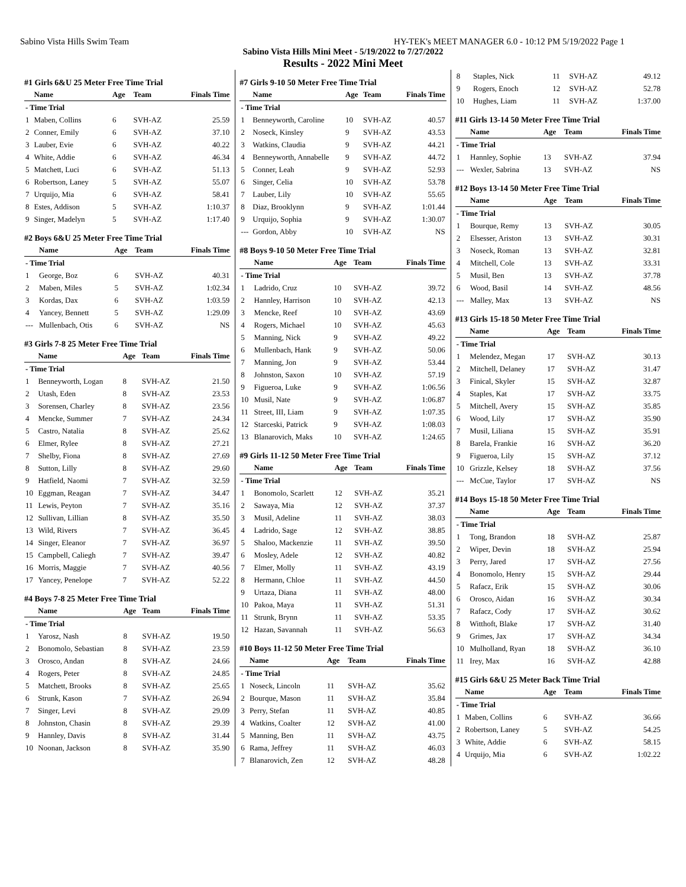Sabino Vista Hills Swim Team HY-TEK's MEET MANAGER 6.0 - 10:12 PM 5/19/2022 Page 1
Sabino Vista Hills Mini Meet - 5/19/2022 to 7/27/2022
Results - 2022 Mini Meet
#1 Girls 6&U 25 Meter Free Time Trial
| | Name | Age | Team | Finals Time |
| --- | --- | --- | --- | --- |
| - Time Trial | | | | |
| 1 | Maben, Collins | 6 | SVH-AZ | 25.59 |
| 2 | Conner, Emily | 6 | SVH-AZ | 37.10 |
| 3 | Lauber, Evie | 6 | SVH-AZ | 40.22 |
| 4 | White, Addie | 6 | SVH-AZ | 46.34 |
| 5 | Matchett, Luci | 6 | SVH-AZ | 51.13 |
| 6 | Robertson, Laney | 5 | SVH-AZ | 55.07 |
| 7 | Urquijo, Mia | 6 | SVH-AZ | 58.41 |
| 8 | Estes, Addison | 5 | SVH-AZ | 1:10.37 |
| 9 | Singer, Madelyn | 5 | SVH-AZ | 1:17.40 |
#2 Boys 6&U 25 Meter Free Time Trial
| | Name | Age | Team | Finals Time |
| --- | --- | --- | --- | --- |
| - Time Trial | | | | |
| 1 | George, Boz | 6 | SVH-AZ | 40.31 |
| 2 | Maben, Miles | 5 | SVH-AZ | 1:02.34 |
| 3 | Kordas, Dax | 6 | SVH-AZ | 1:03.59 |
| 4 | Yancey, Bennett | 5 | SVH-AZ | 1:29.09 |
| --- | Mullenbach, Otis | 6 | SVH-AZ | NS |
#3 Girls 7-8 25 Meter Free Time Trial
| | Name | Age | Team | Finals Time |
| --- | --- | --- | --- | --- |
| - Time Trial | | | | |
| 1 | Benneyworth, Logan | 8 | SVH-AZ | 21.50 |
| 2 | Utash, Eden | 8 | SVH-AZ | 23.53 |
| 3 | Sorensen, Charley | 8 | SVH-AZ | 23.56 |
| 4 | Mencke, Summer | 7 | SVH-AZ | 24.34 |
| 5 | Castro, Natalia | 8 | SVH-AZ | 25.62 |
| 6 | Elmer, Rylee | 8 | SVH-AZ | 27.21 |
| 7 | Shelby, Fiona | 8 | SVH-AZ | 27.69 |
| 8 | Sutton, Lilly | 8 | SVH-AZ | 29.60 |
| 9 | Hatfield, Naomi | 7 | SVH-AZ | 32.59 |
| 10 | Eggman, Reagan | 7 | SVH-AZ | 34.47 |
| 11 | Lewis, Peyton | 7 | SVH-AZ | 35.16 |
| 12 | Sullivan, Lillian | 8 | SVH-AZ | 35.50 |
| 13 | Wild, Rivers | 7 | SVH-AZ | 36.45 |
| 14 | Singer, Eleanor | 7 | SVH-AZ | 36.97 |
| 15 | Campbell, Caliegh | 7 | SVH-AZ | 39.47 |
| 16 | Morris, Maggie | 7 | SVH-AZ | 40.56 |
| 17 | Yancey, Penelope | 7 | SVH-AZ | 52.22 |
#4 Boys 7-8 25 Meter Free Time Trial
| | Name | Age | Team | Finals Time |
| --- | --- | --- | --- | --- |
| - Time Trial | | | | |
| 1 | Yarosz, Nash | 8 | SVH-AZ | 19.50 |
| 2 | Bonomolo, Sebastian | 8 | SVH-AZ | 23.59 |
| 3 | Orosco, Andan | 8 | SVH-AZ | 24.66 |
| 4 | Rogers, Peter | 8 | SVH-AZ | 24.85 |
| 5 | Matchett, Brooks | 8 | SVH-AZ | 25.65 |
| 6 | Strunk, Kason | 7 | SVH-AZ | 26.94 |
| 7 | Singer, Levi | 8 | SVH-AZ | 29.09 |
| 8 | Johnston, Chasin | 8 | SVH-AZ | 29.39 |
| 9 | Hannley, Davis | 8 | SVH-AZ | 31.44 |
| 10 | Noonan, Jackson | 8 | SVH-AZ | 35.90 |
#7 Girls 9-10 50 Meter Free Time Trial
| | Name | Age | Team | Finals Time |
| --- | --- | --- | --- | --- |
| - Time Trial | | | | |
| 1 | Benneyworth, Caroline | 10 | SVH-AZ | 40.57 |
| 2 | Noseck, Kinsley | 9 | SVH-AZ | 43.53 |
| 3 | Watkins, Claudia | 9 | SVH-AZ | 44.21 |
| 4 | Benneyworth, Annabelle | 9 | SVH-AZ | 44.72 |
| 5 | Conner, Leah | 9 | SVH-AZ | 52.93 |
| 6 | Singer, Celia | 10 | SVH-AZ | 53.78 |
| 7 | Lauber, Lily | 10 | SVH-AZ | 55.65 |
| 8 | Diaz, Brooklynn | 9 | SVH-AZ | 1:01.44 |
| 9 | Urquijo, Sophia | 9 | SVH-AZ | 1:30.07 |
| --- | Gordon, Abby | 10 | SVH-AZ | NS |
#8 Boys 9-10 50 Meter Free Time Trial
| | Name | Age | Team | Finals Time |
| --- | --- | --- | --- | --- |
| - Time Trial | | | | |
| 1 | Ladrido, Cruz | 10 | SVH-AZ | 39.72 |
| 2 | Hannley, Harrison | 10 | SVH-AZ | 42.13 |
| 3 | Mencke, Reef | 10 | SVH-AZ | 43.69 |
| 4 | Rogers, Michael | 10 | SVH-AZ | 45.63 |
| 5 | Manning, Nick | 9 | SVH-AZ | 49.22 |
| 6 | Mullenbach, Hank | 9 | SVH-AZ | 50.06 |
| 7 | Manning, Jon | 9 | SVH-AZ | 53.44 |
| 8 | Johnston, Saxon | 10 | SVH-AZ | 57.19 |
| 9 | Figueroa, Luke | 9 | SVH-AZ | 1:06.56 |
| 10 | Musil, Nate | 9 | SVH-AZ | 1:06.87 |
| 11 | Street, III, Liam | 9 | SVH-AZ | 1:07.35 |
| 12 | Starceski, Patrick | 9 | SVH-AZ | 1:08.03 |
| 13 | Blanarovich, Maks | 10 | SVH-AZ | 1:24.65 |
#9 Girls 11-12 50 Meter Free Time Trial
| | Name | Age | Team | Finals Time |
| --- | --- | --- | --- | --- |
| - Time Trial | | | | |
| 1 | Bonomolo, Scarlett | 12 | SVH-AZ | 35.21 |
| 2 | Sawaya, Mia | 12 | SVH-AZ | 37.37 |
| 3 | Musil, Adeline | 11 | SVH-AZ | 38.03 |
| 4 | Ladrido, Sage | 12 | SVH-AZ | 38.85 |
| 5 | Shaloo, Mackenzie | 11 | SVH-AZ | 39.50 |
| 6 | Mosley, Adele | 12 | SVH-AZ | 40.82 |
| 7 | Elmer, Molly | 11 | SVH-AZ | 43.19 |
| 8 | Hermann, Chloe | 11 | SVH-AZ | 44.50 |
| 9 | Urtaza, Diana | 11 | SVH-AZ | 48.00 |
| 10 | Pakoa, Maya | 11 | SVH-AZ | 51.31 |
| 11 | Strunk, Brynn | 11 | SVH-AZ | 53.35 |
| 12 | Hazan, Savannah | 11 | SVH-AZ | 56.63 |
#10 Boys 11-12 50 Meter Free Time Trial
| | Name | Age | Team | Finals Time |
| --- | --- | --- | --- | --- |
| - Time Trial | | | | |
| 1 | Noseck, Lincoln | 11 | SVH-AZ | 35.62 |
| 2 | Bourque, Mason | 11 | SVH-AZ | 35.84 |
| 3 | Perry, Stefan | 11 | SVH-AZ | 40.85 |
| 4 | Watkins, Coalter | 12 | SVH-AZ | 41.00 |
| 5 | Manning, Ben | 11 | SVH-AZ | 43.75 |
| 6 | Rama, Jeffrey | 11 | SVH-AZ | 46.03 |
| 7 | Blanarovich, Zen | 12 | SVH-AZ | 48.28 |
| 8 | Staples, Nick | 11 | SVH-AZ | 49.12 |
| 9 | Rogers, Enoch | 12 | SVH-AZ | 52.78 |
| 10 | Hughes, Liam | 11 | SVH-AZ | 1:37.00 |
#11 Girls 13-14 50 Meter Free Time Trial
| | Name | Age | Team | Finals Time |
| --- | --- | --- | --- | --- |
| - Time Trial | | | | |
| 1 | Hannley, Sophie | 13 | SVH-AZ | 37.94 |
| --- | Wexler, Sabrina | 13 | SVH-AZ | NS |
#12 Boys 13-14 50 Meter Free Time Trial
| | Name | Age | Team | Finals Time |
| --- | --- | --- | --- | --- |
| - Time Trial | | | | |
| 1 | Bourque, Remy | 13 | SVH-AZ | 30.05 |
| 2 | Elsesser, Ariston | 13 | SVH-AZ | 30.31 |
| 3 | Noseck, Roman | 13 | SVH-AZ | 32.81 |
| 4 | Mitchell, Cole | 13 | SVH-AZ | 33.31 |
| 5 | Musil, Ben | 13 | SVH-AZ | 37.78 |
| 6 | Wood, Basil | 14 | SVH-AZ | 48.56 |
| --- | Malley, Max | 13 | SVH-AZ | NS |
#13 Girls 15-18 50 Meter Free Time Trial
| | Name | Age | Team | Finals Time |
| --- | --- | --- | --- | --- |
| - Time Trial | | | | |
| 1 | Melendez, Megan | 17 | SVH-AZ | 30.13 |
| 2 | Mitchell, Delaney | 17 | SVH-AZ | 31.47 |
| 3 | Finical, Skyler | 15 | SVH-AZ | 32.87 |
| 4 | Staples, Kat | 17 | SVH-AZ | 33.75 |
| 5 | Mitchell, Avery | 15 | SVH-AZ | 35.85 |
| 6 | Wood, Lily | 17 | SVH-AZ | 35.90 |
| 7 | Musil, Liliana | 15 | SVH-AZ | 35.91 |
| 8 | Barela, Frankie | 16 | SVH-AZ | 36.20 |
| 9 | Figueroa, Lily | 15 | SVH-AZ | 37.12 |
| 10 | Grizzle, Kelsey | 18 | SVH-AZ | 37.56 |
| --- | McCue, Taylor | 17 | SVH-AZ | NS |
#14 Boys 15-18 50 Meter Free Time Trial
| | Name | Age | Team | Finals Time |
| --- | --- | --- | --- | --- |
| - Time Trial | | | | |
| 1 | Tong, Brandon | 18 | SVH-AZ | 25.87 |
| 2 | Wiper, Devin | 18 | SVH-AZ | 25.94 |
| 3 | Perry, Jared | 17 | SVH-AZ | 27.56 |
| 4 | Bonomolo, Henry | 15 | SVH-AZ | 29.44 |
| 5 | Rafacz, Erik | 15 | SVH-AZ | 30.06 |
| 6 | Orosco, Aidan | 16 | SVH-AZ | 30.34 |
| 7 | Rafacz, Cody | 17 | SVH-AZ | 30.62 |
| 8 | Witthoft, Blake | 17 | SVH-AZ | 31.40 |
| 9 | Grimes, Jax | 17 | SVH-AZ | 34.34 |
| 10 | Mulholland, Ryan | 18 | SVH-AZ | 36.10 |
| 11 | Irey, Max | 16 | SVH-AZ | 42.88 |
#15 Girls 6&U 25 Meter Back Time Trial
| | Name | Age | Team | Finals Time |
| --- | --- | --- | --- | --- |
| - Time Trial | | | | |
| 1 | Maben, Collins | 6 | SVH-AZ | 36.66 |
| 2 | Robertson, Laney | 5 | SVH-AZ | 54.25 |
| 3 | White, Addie | 6 | SVH-AZ | 58.15 |
| 4 | Urquijo, Mia | 6 | SVH-AZ | 1:02.22 |